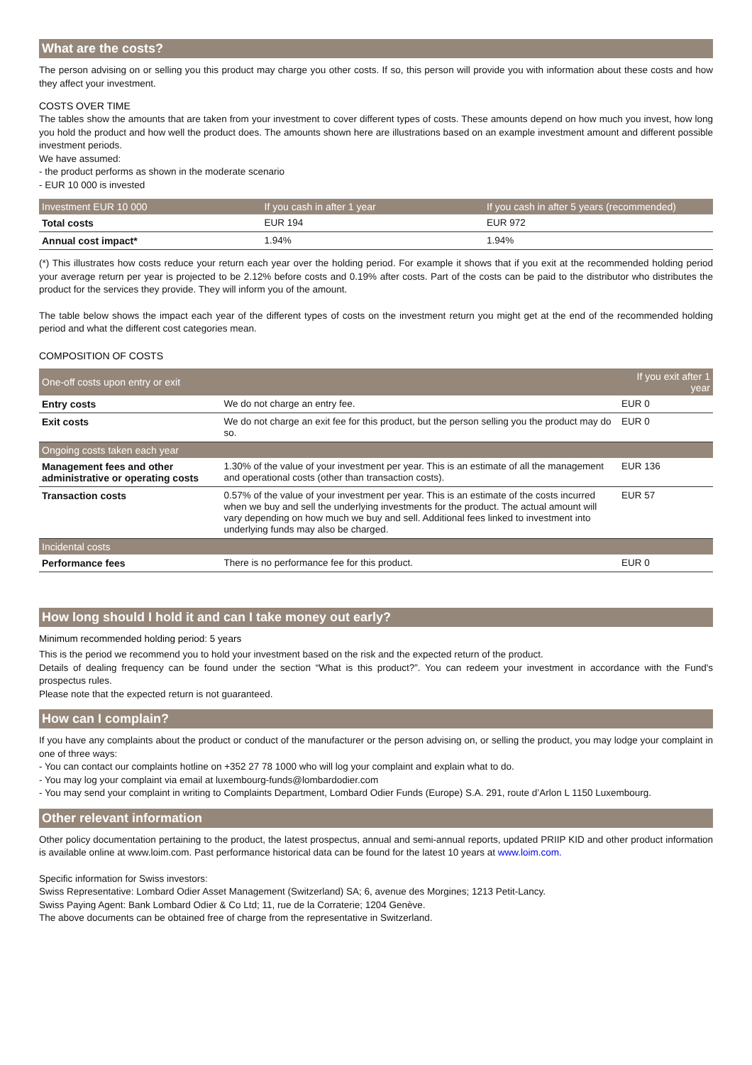What are the costs?
The person advising on or selling you this product may charge you other costs. If so, this person will provide you with information about these costs and how they affect your investment.
COSTS OVER TIME
The tables show the amounts that are taken from your investment to cover different types of costs. These amounts depend on how much you invest, how long you hold the product and how well the product does. The amounts shown here are illustrations based on an example investment amount and different possible investment periods.
We have assumed:
- the product performs as shown in the moderate scenario
- EUR 10 000 is invested
| Investment EUR 10 000 | If you cash in after 1 year | If you cash in after 5 years (recommended) |
| --- | --- | --- |
| Total costs | EUR 194 | EUR 972 |
| Annual cost impact* | 1.94% | 1.94% |
(*) This illustrates how costs reduce your return each year over the holding period. For example it shows that if you exit at the recommended holding period your average return per year is projected to be 2.12% before costs and 0.19% after costs. Part of the costs can be paid to the distributor who distributes the product for the services they provide. They will inform you of the amount.
The table below shows the impact each year of the different types of costs on the investment return you might get at the end of the recommended holding period and what the different cost categories mean.
COMPOSITION OF COSTS
| One-off costs upon entry or exit | | If you exit after 1 year |
| --- | --- | --- |
| Entry costs | We do not charge an entry fee. | EUR 0 |
| Exit costs | We do not charge an exit fee for this product, but the person selling you the product may do so. | EUR 0 |
| Ongoing costs taken each year | | |
| Management fees and other administrative or operating costs | 1.30% of the value of your investment per year. This is an estimate of all the management and operational costs (other than transaction costs). | EUR 136 |
| Transaction costs | 0.57% of the value of your investment per year. This is an estimate of the costs incurred when we buy and sell the underlying investments for the product. The actual amount will vary depending on how much we buy and sell. Additional fees linked to investment into underlying funds may also be charged. | EUR 57 |
| Incidental costs | | |
| Performance fees | There is no performance fee for this product. | EUR 0 |
How long should I hold it and can I take money out early?
Minimum recommended holding period: 5 years
This is the period we recommend you to hold your investment based on the risk and the expected return of the product.
Details of dealing frequency can be found under the section “What is this product?”. You can redeem your investment in accordance with the Fund's prospectus rules.
Please note that the expected return is not guaranteed.
How can I complain?
If you have any complaints about the product or conduct of the manufacturer or the person advising on, or selling the product, you may lodge your complaint in one of three ways:
- You can contact our complaints hotline on +352 27 78 1000 who will log your complaint and explain what to do.
- You may log your complaint via email at luxembourg-funds@lombardodier.com
- You may send your complaint in writing to Complaints Department, Lombard Odier Funds (Europe) S.A. 291, route d’Arlon L 1150 Luxembourg.
Other relevant information
Other policy documentation pertaining to the product, the latest prospectus, annual and semi-annual reports, updated PRIIP KID and other product information is available online at www.loim.com. Past performance historical data can be found for the latest 10 years at www.loim.com.
Specific information for Swiss investors:
Swiss Representative: Lombard Odier Asset Management (Switzerland) SA; 6, avenue des Morgines; 1213 Petit-Lancy.
Swiss Paying Agent: Bank Lombard Odier & Co Ltd; 11, rue de la Corraterie; 1204 Genève.
The above documents can be obtained free of charge from the representative in Switzerland.